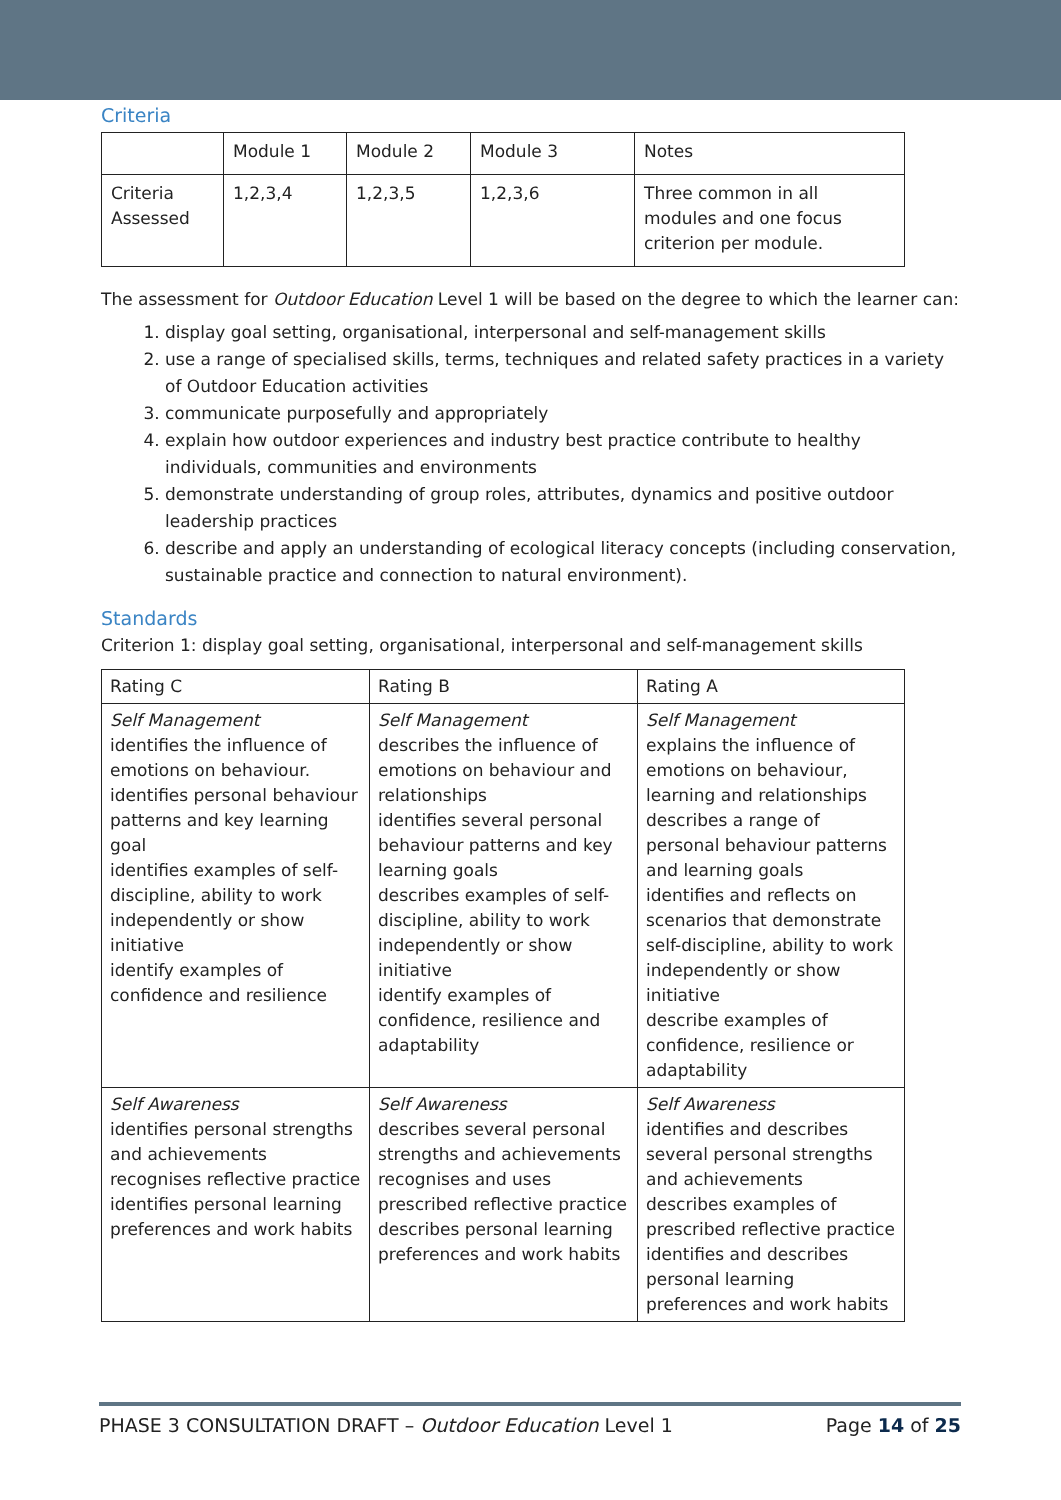Criteria
| | Module 1 | Module 2 | Module 3 | Notes |
| Criteria Assessed | 1,2,3,4 | 1,2,3,5 | 1,2,3,6 | Three common in all modules and one focus criterion per module. |
The assessment for Outdoor Education Level 1 will be based on the degree to which the learner can:
1. display goal setting, organisational, interpersonal and self-management skills
2. use a range of specialised skills, terms, techniques and related safety practices in a variety of Outdoor Education activities
3. communicate purposefully and appropriately
4. explain how outdoor experiences and industry best practice contribute to healthy individuals, communities and environments
5. demonstrate understanding of group roles, attributes, dynamics and positive outdoor leadership practices
6. describe and apply an understanding of ecological literacy concepts (including conservation, sustainable practice and connection to natural environment).
Standards
Criterion 1: display goal setting, organisational, interpersonal and self-management skills
| Rating C | Rating B | Rating A |
| Self Management identifies the influence of emotions on behaviour. identifies personal behaviour patterns and key learning goal identifies examples of self-discipline, ability to work independently or show initiative identify examples of confidence and resilience | Self Management describes the influence of emotions on behaviour and relationships identifies several personal behaviour patterns and key learning goals describes examples of self-discipline, ability to work independently or show initiative identify examples of confidence, resilience and adaptability | Self Management explains the influence of emotions on behaviour, learning and relationships describes a range of personal behaviour patterns and learning goals identifies and reflects on scenarios that demonstrate self-discipline, ability to work independently or show initiative describe examples of confidence, resilience or adaptability |
| Self Awareness identifies personal strengths and achievements recognises reflective practice identifies personal learning preferences and work habits | Self Awareness describes several personal strengths and achievements recognises and uses prescribed reflective practice describes personal learning preferences and work habits | Self Awareness identifies and describes several personal strengths and achievements describes examples of prescribed reflective practice identifies and describes personal learning preferences and work habits |
PHASE 3 CONSULTATION DRAFT – Outdoor Education Level 1 Page 14 of 25